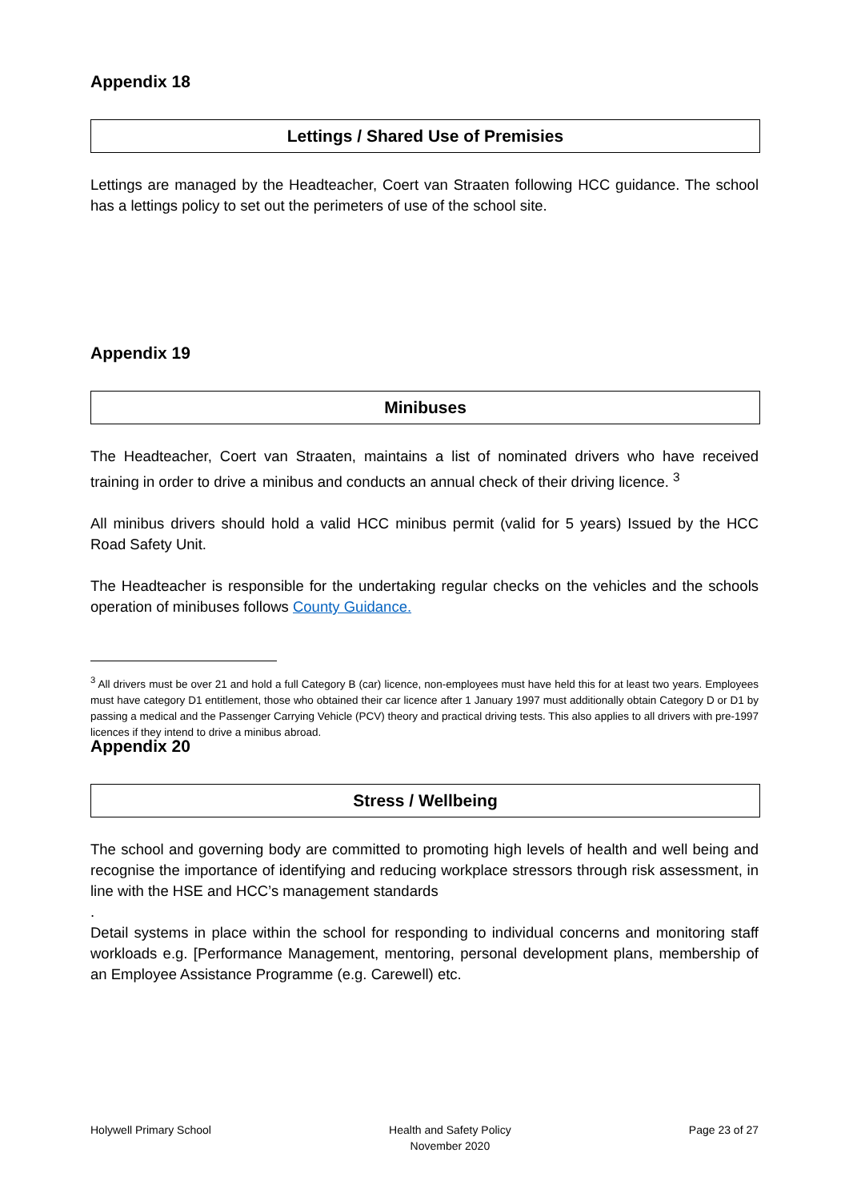Appendix 18
Lettings / Shared Use of Premisies
Lettings are managed by the Headteacher, Coert van Straaten following HCC guidance. The school has a lettings policy to set out the perimeters of use of the school site.
Appendix 19
Minibuses
The Headteacher, Coert van Straaten, maintains a list of nominated drivers who have received training in order to drive a minibus and conducts an annual check of their driving licence. <sup>3</sup>
All minibus drivers should hold a valid HCC minibus permit (valid for 5 years) Issued by the HCC Road Safety Unit.
The Headteacher is responsible for the undertaking regular checks on the vehicles and the schools operation of minibuses follows County Guidance.
<sup>3</sup> All drivers must be over 21 and hold a full Category B (car) licence, non-employees must have held this for at least two years. Employees must have category D1 entitlement, those who obtained their car licence after 1 January 1997 must additionally obtain Category D or D1 by passing a medical and the Passenger Carrying Vehicle (PCV) theory and practical driving tests. This also applies to all drivers with pre-1997 licences if they intend to drive a minibus abroad.
Appendix 20
Stress / Wellbeing
The school and governing body are committed to promoting high levels of health and well being and recognise the importance of identifying and reducing workplace stressors through risk assessment, in line with the HSE and HCC’s management standards
.
Detail systems in place within the school for responding to individual concerns and monitoring staff workloads e.g. [Performance Management, mentoring, personal development plans, membership of an Employee Assistance Programme (e.g. Carewell) etc.
Holywell Primary School Health and Safety Policy
November 2020 Page 23 of 27